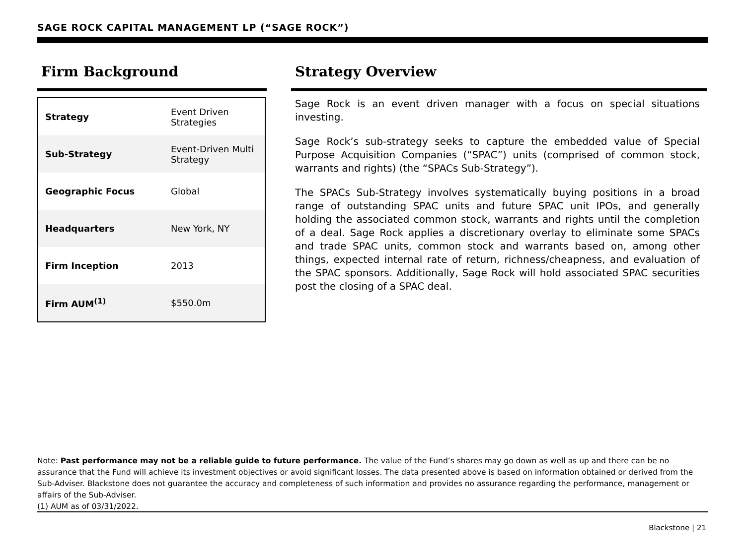SAGE ROCK CAPITAL MANAGEMENT LP (“SAGE ROCK”)
Firm Background
| Strategy | Event Driven Strategies |
| Sub-Strategy | Event-Driven Multi Strategy |
| Geographic Focus | Global |
| Headquarters | New York, NY |
| Firm Inception | 2013 |
| Firm AUM<sup>(1)</sup> | $550.0m |
Strategy Overview
Sage Rock is an event driven manager with a focus on special situations investing.
Sage Rock’s sub-strategy seeks to capture the embedded value of Special Purpose Acquisition Companies (“SPAC”) units (comprised of common stock, warrants and rights) (the “SPACs Sub-Strategy”).
The SPACs Sub-Strategy involves systematically buying positions in a broad range of outstanding SPAC units and future SPAC unit IPOs, and generally holding the associated common stock, warrants and rights until the completion of a deal. Sage Rock applies a discretionary overlay to eliminate some SPACs and trade SPAC units, common stock and warrants based on, among other things, expected internal rate of return, richness/cheapness, and evaluation of the SPAC sponsors. Additionally, Sage Rock will hold associated SPAC securities post the closing of a SPAC deal.
Note: Past performance may not be a reliable guide to future performance. The value of the Fund’s shares may go down as well as up and there can be no assurance that the Fund will achieve its investment objectives or avoid significant losses. The data presented above is based on information obtained or derived from the Sub-Adviser. Blackstone does not guarantee the accuracy and completeness of such information and provides no assurance regarding the performance, management or affairs of the Sub-Adviser.
(1) AUM as of 03/31/2022.
Blackstone | 21